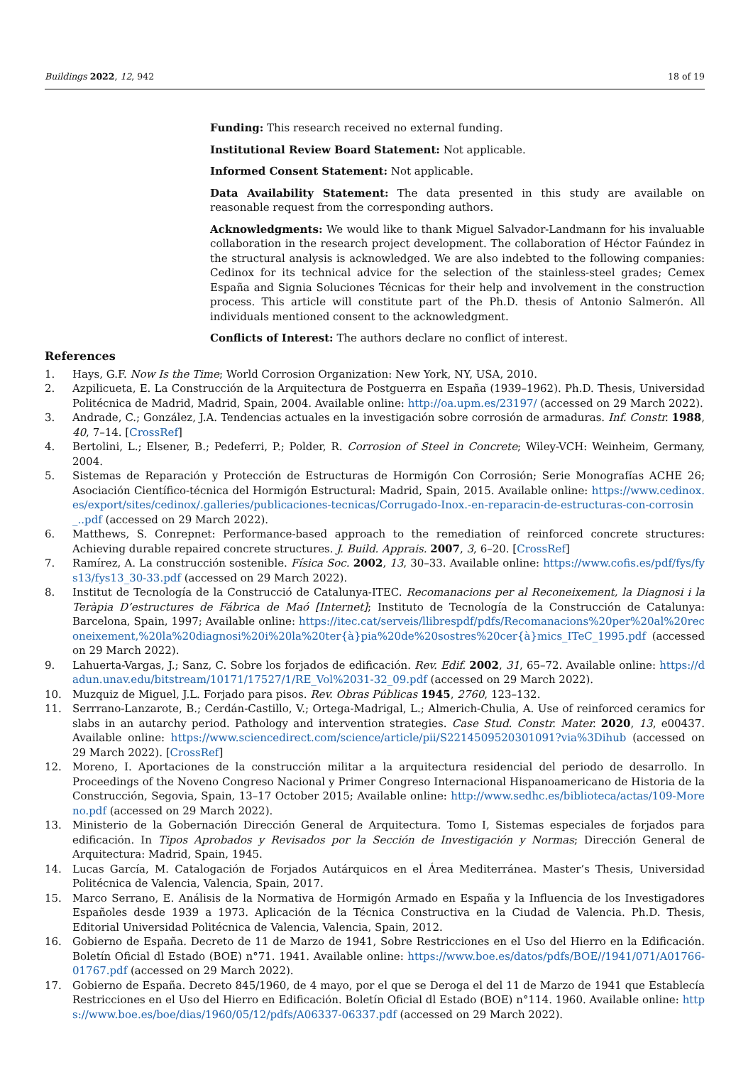Buildings 2022, 12, 942 18 of 19
Funding: This research received no external funding.
Institutional Review Board Statement: Not applicable.
Informed Consent Statement: Not applicable.
Data Availability Statement: The data presented in this study are available on reasonable request from the corresponding authors.
Acknowledgments: We would like to thank Miguel Salvador-Landmann for his invaluable collaboration in the research project development. The collaboration of Héctor Faúndez in the structural analysis is acknowledged. We are also indebted to the following companies: Cedinox for its technical advice for the selection of the stainless-steel grades; Cemex España and Signia Soluciones Técnicas for their help and involvement in the construction process. This article will constitute part of the Ph.D. thesis of Antonio Salmerón. All individuals mentioned consent to the acknowledgment.
Conflicts of Interest: The authors declare no conflict of interest.
References
1. Hays, G.F. Now Is the Time; World Corrosion Organization: New York, NY, USA, 2010.
2. Azpilicueta, E. La Construcción de la Arquitectura de Postguerra en España (1939–1962). Ph.D. Thesis, Universidad Politécnica de Madrid, Madrid, Spain, 2004. Available online: http://oa.upm.es/23197/ (accessed on 29 March 2022).
3. Andrade, C.; González, J.A. Tendencias actuales en la investigación sobre corrosión de armaduras. Inf. Constr. 1988, 40, 7–14. [CrossRef]
4. Bertolini, L.; Elsener, B.; Pedeferri, P.; Polder, R. Corrosion of Steel in Concrete; Wiley-VCH: Weinheim, Germany, 2004.
5. Sistemas de Reparación y Protección de Estructuras de Hormigón Con Corrosión; Serie Monografías ACHE 26; Asociación Científico-técnica del Hormigón Estructural: Madrid, Spain, 2015. Available online: https://www.cedinox.es/export/sites/cedinox/.galleries/publicaciones-tecnicas/Corrugado-Inox.-en-reparacin-de-estructuras-con-corrosin_..pdf (accessed on 29 March 2022).
6. Matthews, S. Conrepnet: Performance-based approach to the remediation of reinforced concrete structures: Achieving durable repaired concrete structures. J. Build. Apprais. 2007, 3, 6–20. [CrossRef]
7. Ramírez, A. La construcción sostenible. Física Soc. 2002, 13, 30–33. Available online: https://www.cofis.es/pdf/fys/fys13/fys13_30-33.pdf (accessed on 29 March 2022).
8. Institut de Tecnología de la Construcció de Catalunya-ITEC. Recomanacions per al Reconeixement, la Diagnosi i la Teràpia D’estructures de Fábrica de Maó [Internet]; Instituto de Tecnología de la Construcción de Catalunya: Barcelona, Spain, 1997; Available online: https://itec.cat/serveis/llibrespdf/pdfs/Recomanacions%20per%20al%20reconeixement,%20la%20diagnosi%20i%20la%20ter{à}pia%20de%20sostres%20cer{à}mics_ITeC_1995.pdf (accessed on 29 March 2022).
9. Lahuerta-Vargas, J.; Sanz, C. Sobre los forjados de edificación. Rev. Edif. 2002, 31, 65–72. Available online: https://dadun.unav.edu/bitstream/10171/17527/1/RE_Vol%2031-32_09.pdf (accessed on 29 March 2022).
10. Muzquiz de Miguel, J.L. Forjado para pisos. Rev. Obras Públicas 1945, 2760, 123–132.
11. Serrrano-Lanzarote, B.; Cerdán-Castillo, V.; Ortega-Madrigal, L.; Almerich-Chulia, A. Use of reinforced ceramics for slabs in an autarchy period. Pathology and intervention strategies. Case Stud. Constr. Mater. 2020, 13, e00437. Available online: https://www.sciencedirect.com/science/article/pii/S2214509520301091?via%3Dihub (accessed on 29 March 2022). [CrossRef]
12. Moreno, I. Aportaciones de la construcción militar a la arquitectura residencial del periodo de desarrollo. In Proceedings of the Noveno Congreso Nacional y Primer Congreso Internacional Hispanoamericano de Historia de la Construcción, Segovia, Spain, 13–17 October 2015; Available online: http://www.sedhc.es/biblioteca/actas/109-Moreno.pdf (accessed on 29 March 2022).
13. Ministerio de la Gobernación Dirección General de Arquitectura. Tomo I, Sistemas especiales de forjados para edificación. In Tipos Aprobados y Revisados por la Sección de Investigación y Normas; Dirección General de Arquitectura: Madrid, Spain, 1945.
14. Lucas García, M. Catalogación de Forjados Autárquicos en el Área Mediterránea. Master’s Thesis, Universidad Politécnica de Valencia, Valencia, Spain, 2017.
15. Marco Serrano, E. Análisis de la Normativa de Hormigón Armado en España y la Influencia de los Investigadores Españoles desde 1939 a 1973. Aplicación de la Técnica Constructiva en la Ciudad de Valencia. Ph.D. Thesis, Editorial Universidad Politécnica de Valencia, Valencia, Spain, 2012.
16. Gobierno de España. Decreto de 11 de Marzo de 1941, Sobre Restricciones en el Uso del Hierro en la Edificación. Boletín Oficial dl Estado (BOE) n°71. 1941. Available online: https://www.boe.es/datos/pdfs/BOE//1941/071/A01766-01767.pdf (accessed on 29 March 2022).
17. Gobierno de España. Decreto 845/1960, de 4 mayo, por el que se Deroga el del 11 de Marzo de 1941 que Establecía Restricciones en el Uso del Hierro en Edificación. Boletín Oficial dl Estado (BOE) n°114. 1960. Available online: https://www.boe.es/boe/dias/1960/05/12/pdfs/A06337-06337.pdf (accessed on 29 March 2022).